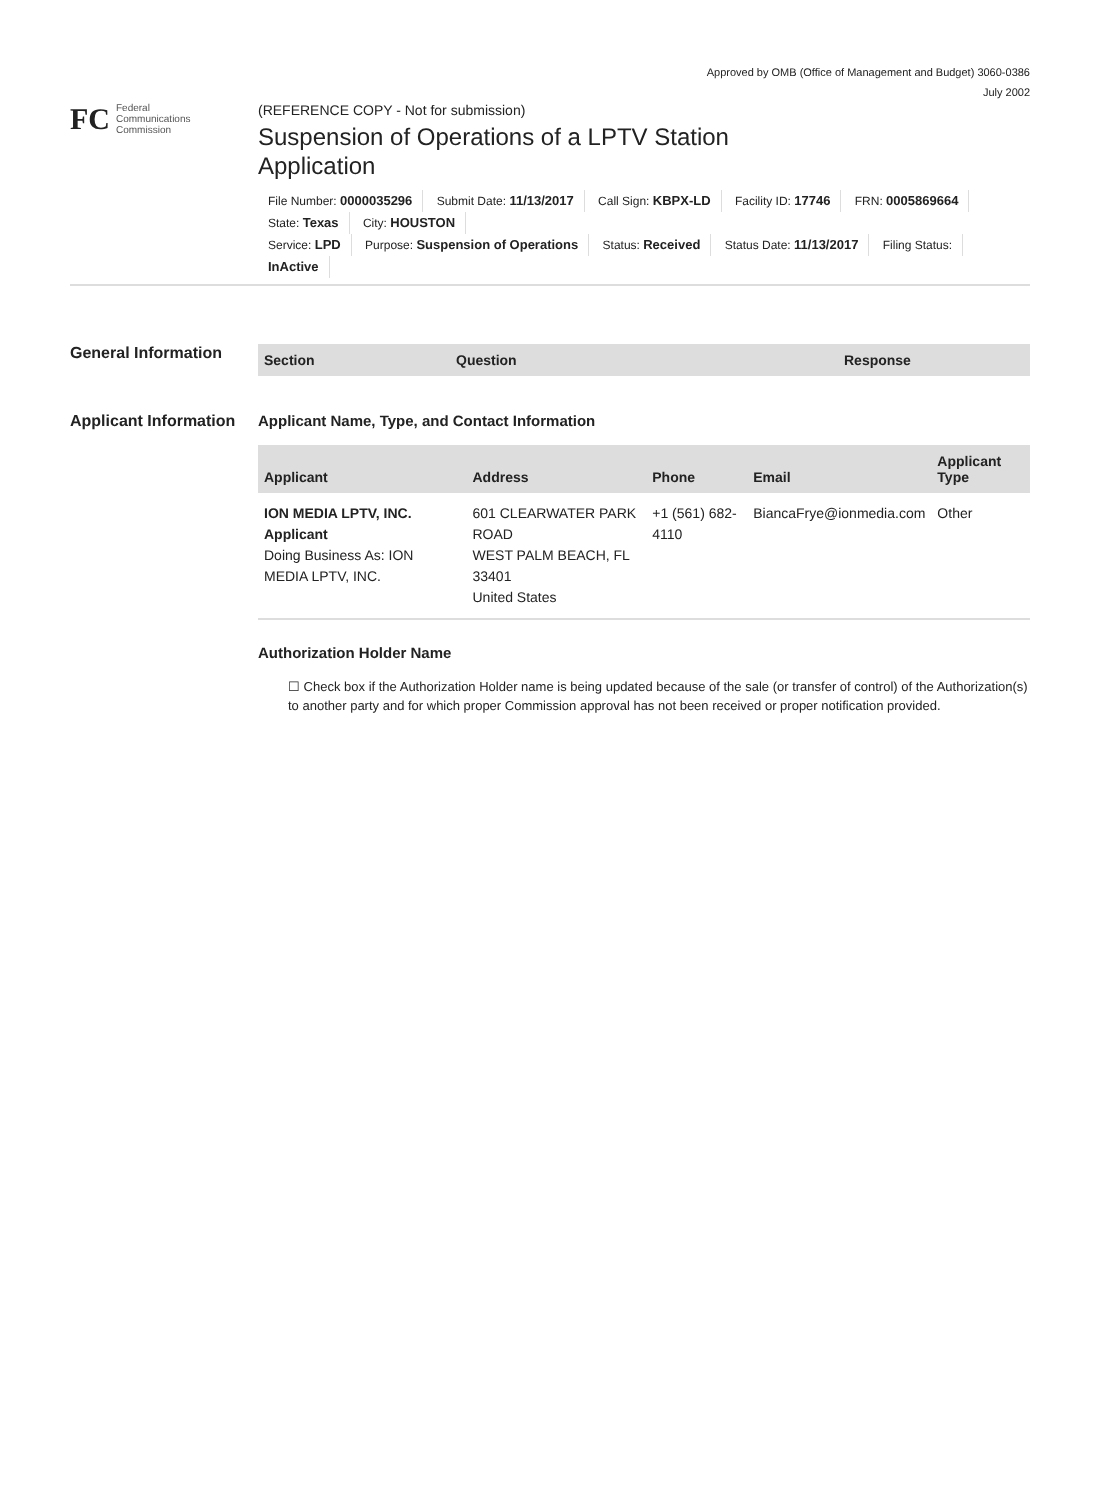Approved by OMB (Office of Management and Budget) 3060-0386
July 2002
FC
Federal
Communications
Commission
(REFERENCE COPY - Not for submission)
Suspension of Operations of a LPTV Station
Application
File Number: 0000035296 Submit Date: 11/13/2017 Call Sign: KBPX-LD Facility ID: 17746 FRN: 0005869664
State: Texas City: HOUSTON
Service: LPD Purpose: Suspension of Operations Status: Received Status Date: 11/13/2017 Filing Status:
InActive
General Information
| Section | Question | Response |
| --- | --- | --- |
Applicant Information
Applicant Name, Type, and Contact Information
| Applicant | Address | Phone | Email | Applicant Type |
| --- | --- | --- | --- | --- |
| ION MEDIA LPTV, INC. Applicant Doing Business As: ION MEDIA LPTV, INC. | 601 CLEARWATER PARK ROAD WEST PALM BEACH, FL 33401 United States | +1 (561) 682-4110 | BiancaFrye@ionmedia.com | Other |
Authorization Holder Name
☐ Check box if the Authorization Holder name is being updated because of the sale (or transfer of control) of the Authorization(s) to another party and for which proper Commission approval has not been received or proper notification provided.